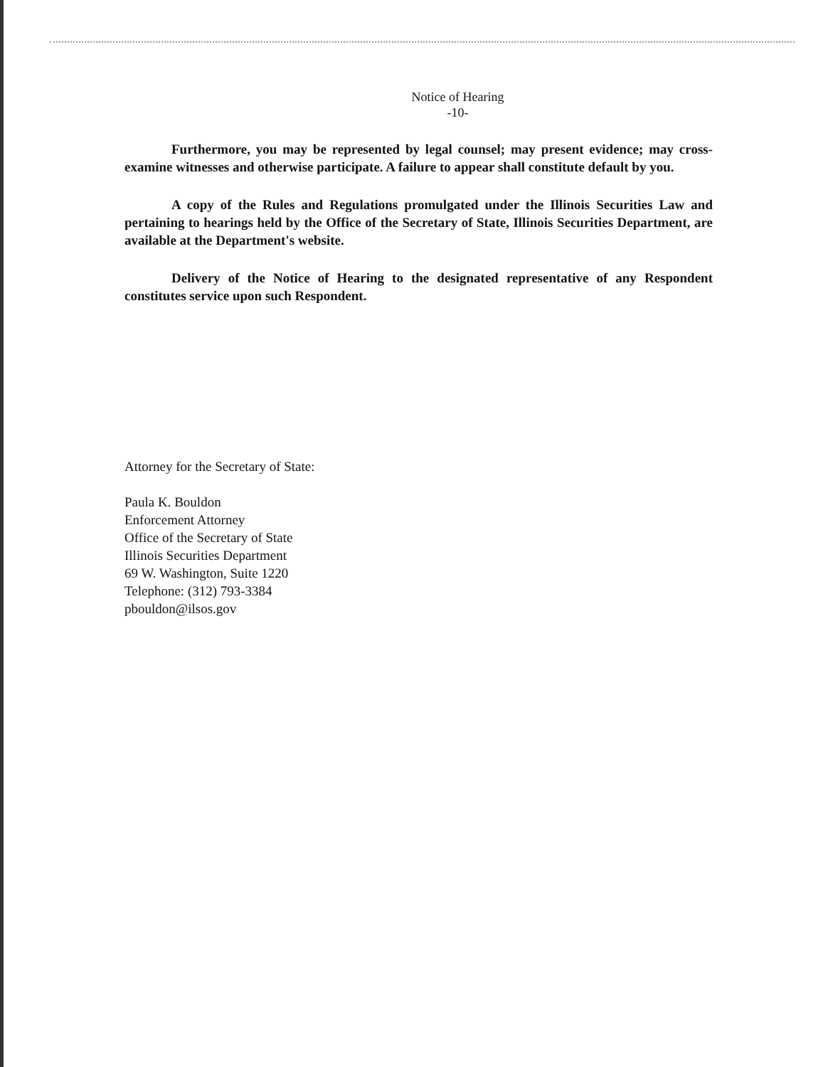Notice of Hearing
-10-
Furthermore, you may be represented by legal counsel; may present evidence; may cross-examine witnesses and otherwise participate. A failure to appear shall constitute default by you.
A copy of the Rules and Regulations promulgated under the Illinois Securities Law and pertaining to hearings held by the Office of the Secretary of State, Illinois Securities Department, are available at the Department's website.
Delivery of the Notice of Hearing to the designated representative of any Respondent constitutes service upon such Respondent.
Attorney for the Secretary of State:
Paula K. Bouldon
Enforcement Attorney
Office of the Secretary of State
Illinois Securities Department
69 W. Washington, Suite 1220
Telephone: (312) 793-3384
pbouldon@ilsos.gov